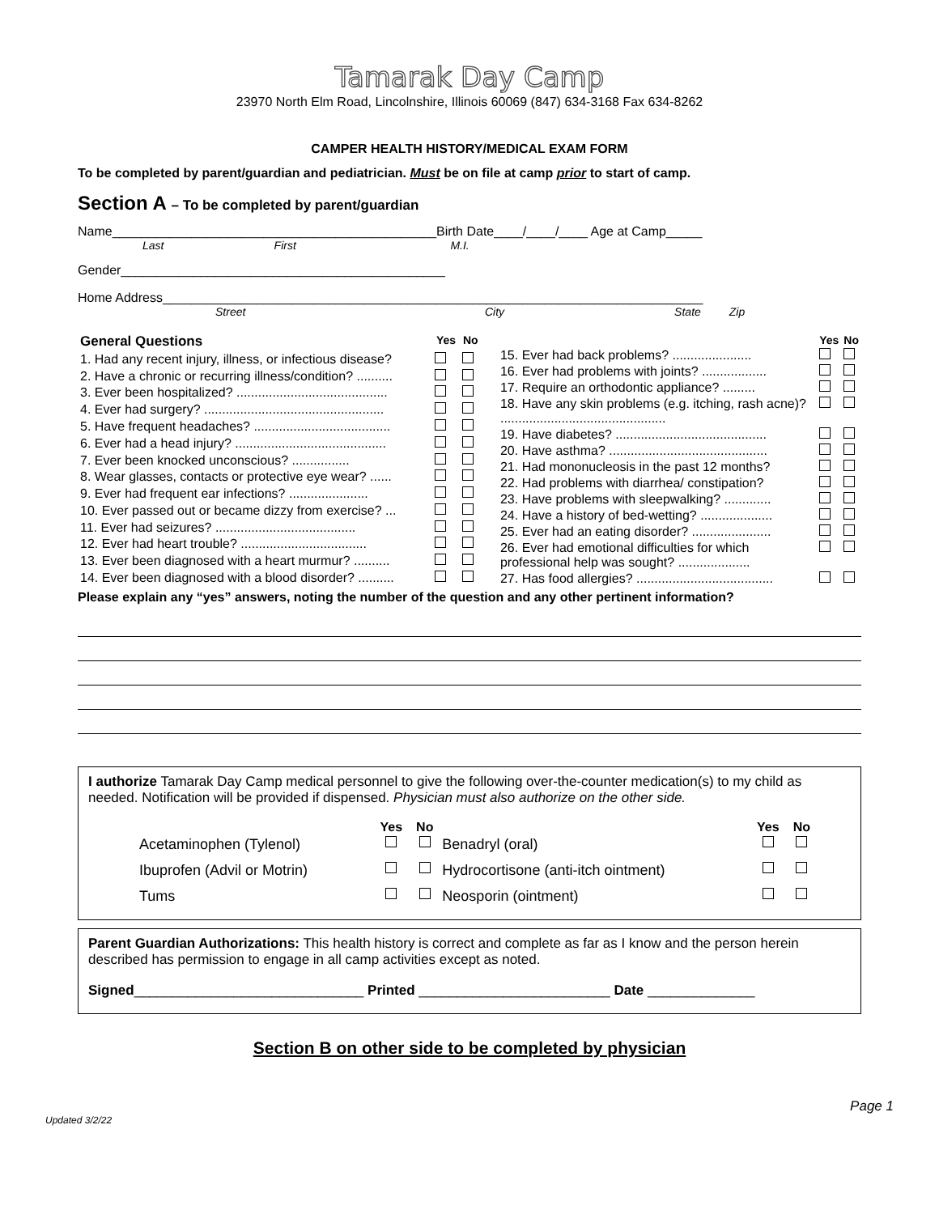Tamarak Day Camp
23970 North Elm Road, Lincolnshire, Illinois 60069 (847) 634-3168 Fax 634-8262
CAMPER HEALTH HISTORY/MEDICAL EXAM FORM
To be completed by parent/guardian and pediatrician. Must be on file at camp prior to start of camp.
Section A – To be completed by parent/guardian
Name_____________________________________________Birth Date____/____/____ Age at Camp_____
Last First M.I.
Gender_____________________________________________
Home Address___________________________________________________________________________
Street City State Zip
| General Questions | Yes | No |
| --- | --- | --- |
| 1. Had any recent injury, illness, or infectious disease? | | |
| 2. Have a chronic or recurring illness/condition? .......... | | |
| 3. Ever been hospitalized? .......................................... | | |
| 4. Ever had surgery? .................................................. | | |
| 5. Have frequent headaches? ...................................... | | |
| 6. Ever had a head injury? .......................................... | | |
| 7. Ever been knocked unconscious? ................ | | |
| 8. Wear glasses, contacts or protective eye wear? ...... | | |
| 9. Ever had frequent ear infections? ...................... | | |
| 10. Ever passed out or became dizzy from exercise? ... | | |
| 11. Ever had seizures? ....................................... | | |
| 12. Ever had heart trouble? ................................... | | |
| 13. Ever been diagnosed with a heart murmur? .......... | | |
| 14. Ever been diagnosed with a blood disorder? .......... | | |
| | Yes | No |
| --- | --- | --- |
| 15. Ever had back problems? ...................... | | |
| 16. Ever had problems with joints? .................. | | |
| 17. Require an orthodontic appliance? ......... | | |
| 18. Have any skin problems (e.g. itching, rash acne)? .............................................. | | |
| 19. Have diabetes? .......................................... | | |
| 20. Have asthma? ............................................ | | |
| 21. Had mononucleosis in the past 12 months? | | |
| 22. Had problems with diarrhea/ constipation? | | |
| 23. Have problems with sleepwalking? ............. | | |
| 24. Have a history of bed-wetting? .................... | | |
| 25. Ever had an eating disorder? ...................... | | |
| 26. Ever had emotional difficulties for which professional help was sought? .................... | | |
| 27. Has food allergies? ...................................... | | |
Please explain any “yes” answers, noting the number of the question and any other pertinent information?
I authorize Tamarak Day Camp medical personnel to give the following over-the-counter medication(s) to my child as needed. Notification will be provided if dispensed. Physician must also authorize on the other side.
| | Yes | No | | Yes | No |
| Acetaminophen (Tylenol) | | | Benadryl (oral) | | |
| Ibuprofen (Advil or Motrin) | | | Hydrocortisone (anti-itch ointment) | | |
| Tums | | | Neosporin (ointment) | | |
Parent Guardian Authorizations: This health history is correct and complete as far as I know and the person herein described has permission to engage in all camp activities except as noted.
Signed______________________________ Printed _________________________ Date ______________
Section B on other side to be completed by physician
Updated 3/2/22 Page 1